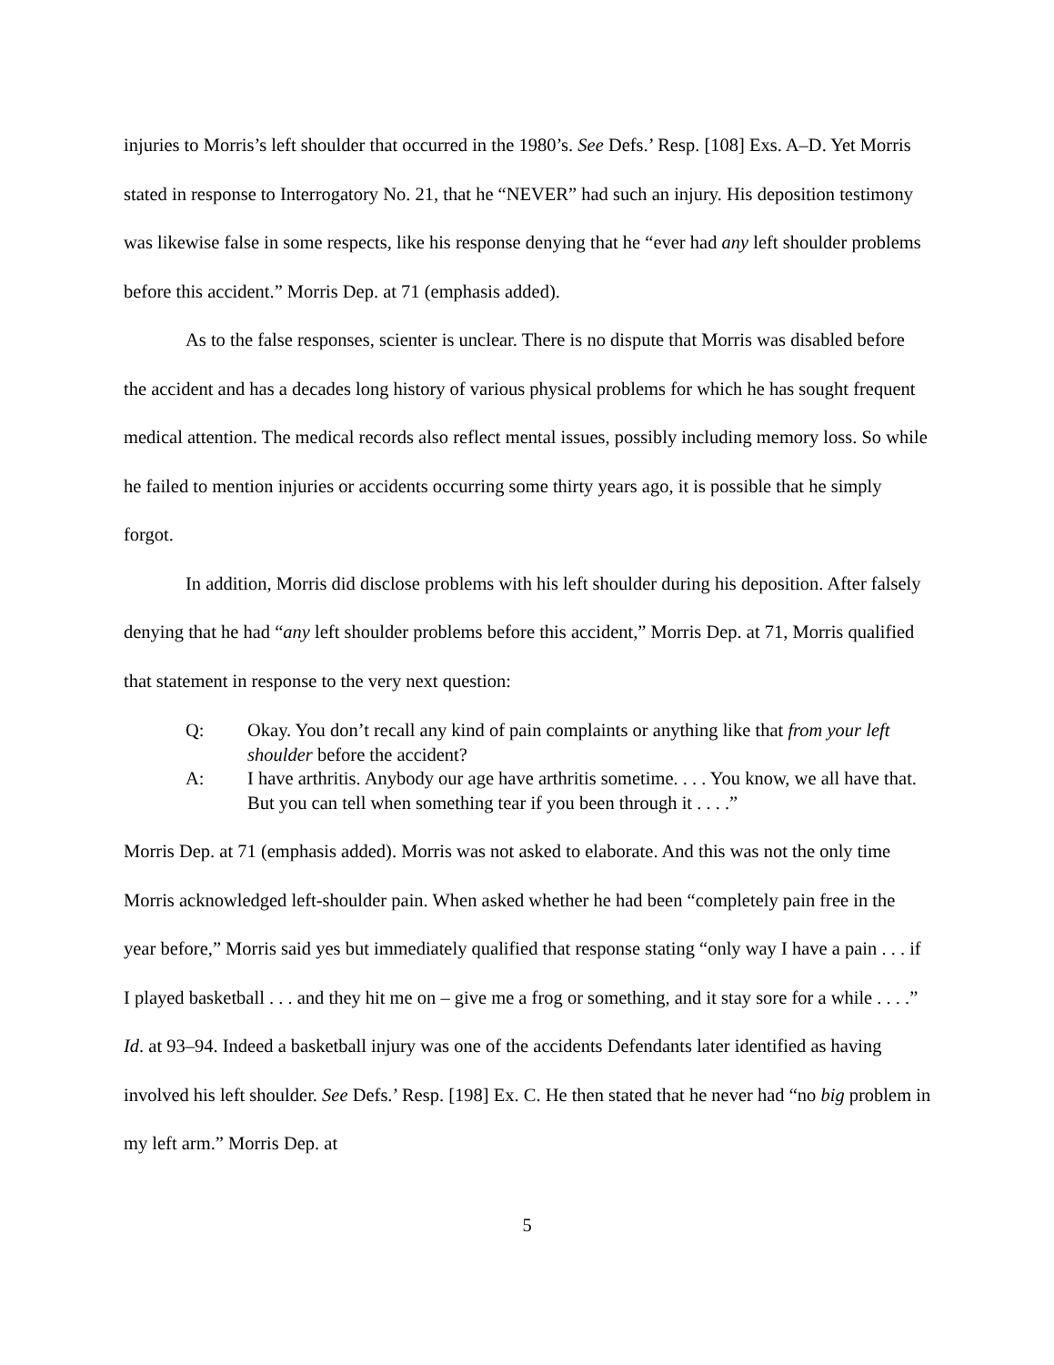injuries to Morris’s left shoulder that occurred in the 1980’s. See Defs.’ Resp. [108] Exs. A–D. Yet Morris stated in response to Interrogatory No. 21, that he “NEVER” had such an injury. His deposition testimony was likewise false in some respects, like his response denying that he “ever had any left shoulder problems before this accident.” Morris Dep. at 71 (emphasis added).
As to the false responses, scienter is unclear. There is no dispute that Morris was disabled before the accident and has a decades long history of various physical problems for which he has sought frequent medical attention. The medical records also reflect mental issues, possibly including memory loss. So while he failed to mention injuries or accidents occurring some thirty years ago, it is possible that he simply forgot.
In addition, Morris did disclose problems with his left shoulder during his deposition. After falsely denying that he had “any left shoulder problems before this accident,” Morris Dep. at 71, Morris qualified that statement in response to the very next question:
Q: Okay. You don’t recall any kind of pain complaints or anything like that from your left shoulder before the accident?
A: I have arthritis. Anybody our age have arthritis sometime. . . . You know, we all have that. But you can tell when something tear if you been through it . . . .”
Morris Dep. at 71 (emphasis added). Morris was not asked to elaborate. And this was not the only time Morris acknowledged left-shoulder pain. When asked whether he had been “completely pain free in the year before,” Morris said yes but immediately qualified that response stating “only way I have a pain . . . if I played basketball . . . and they hit me on – give me a frog or something, and it stay sore for a while . . . .” Id. at 93–94. Indeed a basketball injury was one of the accidents Defendants later identified as having involved his left shoulder. See Defs.’ Resp. [198] Ex. C. He then stated that he never had “no big problem in my left arm.” Morris Dep. at
5